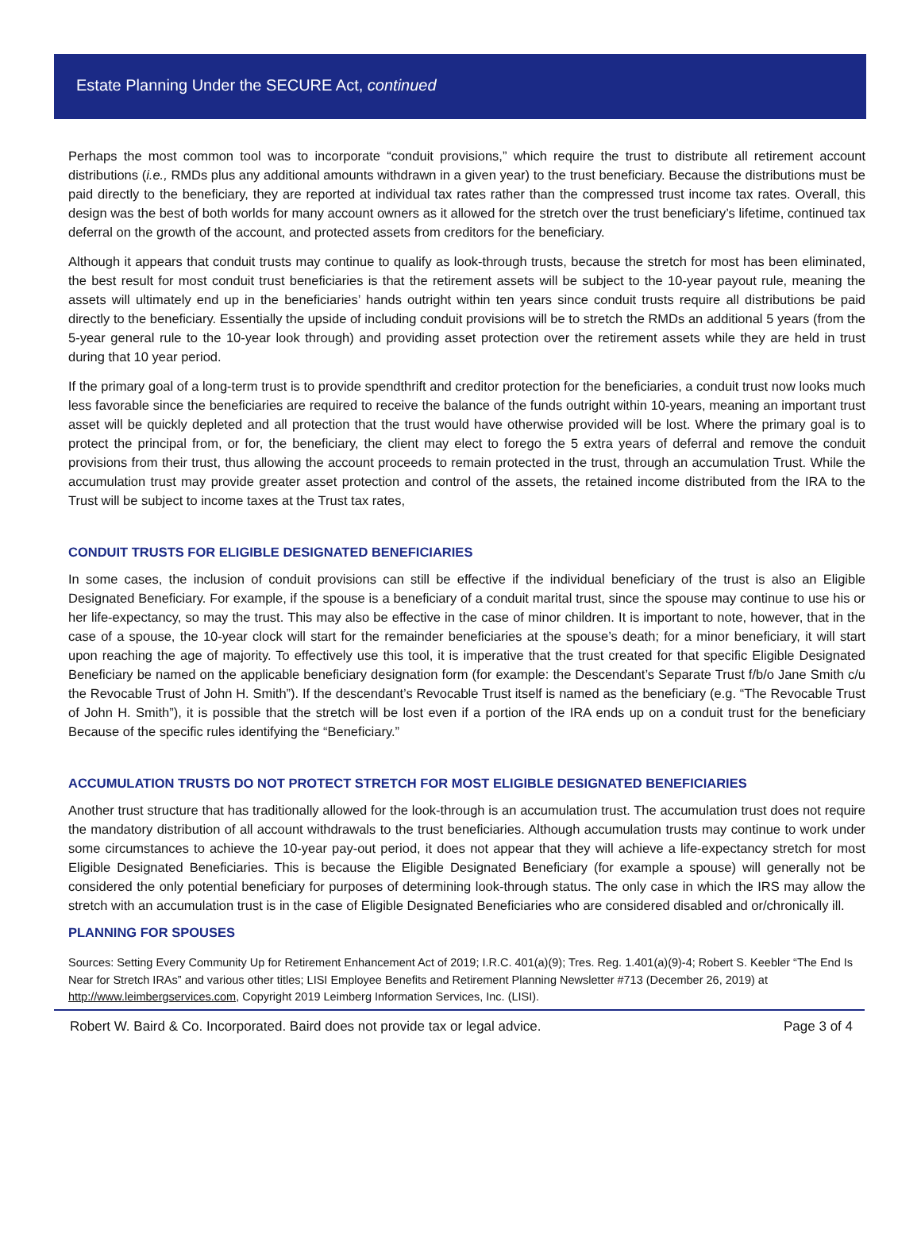Estate Planning Under the SECURE Act, continued
Perhaps the most common tool was to incorporate “conduit provisions,” which require the trust to distribute all retirement account distributions (i.e., RMDs plus any additional amounts withdrawn in a given year) to the trust beneficiary. Because the distributions must be paid directly to the beneficiary, they are reported at individual tax rates rather than the compressed trust income tax rates. Overall, this design was the best of both worlds for many account owners as it allowed for the stretch over the trust beneficiary’s lifetime, continued tax deferral on the growth of the account, and protected assets from creditors for the beneficiary.
Although it appears that conduit trusts may continue to qualify as look-through trusts, because the stretch for most has been eliminated, the best result for most conduit trust beneficiaries is that the retirement assets will be subject to the 10-year payout rule, meaning the assets will ultimately end up in the beneficiaries’ hands outright within ten years since conduit trusts require all distributions be paid directly to the beneficiary. Essentially the upside of including conduit provisions will be to stretch the RMDs an additional 5 years (from the 5-year general rule to the 10-year look through) and providing asset protection over the retirement assets while they are held in trust during that 10 year period.
If the primary goal of a long-term trust is to provide spendthrift and creditor protection for the beneficiaries, a conduit trust now looks much less favorable since the beneficiaries are required to receive the balance of the funds outright within 10-years, meaning an important trust asset will be quickly depleted and all protection that the trust would have otherwise provided will be lost. Where the primary goal is to protect the principal from, or for, the beneficiary, the client may elect to forego the 5 extra years of deferral and remove the conduit provisions from their trust, thus allowing the account proceeds to remain protected in the trust, through an accumulation Trust. While the accumulation trust may provide greater asset protection and control of the assets, the retained income distributed from the IRA to the Trust will be subject to income taxes at the Trust tax rates,
CONDUIT TRUSTS FOR ELIGIBLE DESIGNATED BENEFICIARIES
In some cases, the inclusion of conduit provisions can still be effective if the individual beneficiary of the trust is also an Eligible Designated Beneficiary. For example, if the spouse is a beneficiary of a conduit marital trust, since the spouse may continue to use his or her life-expectancy, so may the trust. This may also be effective in the case of minor children. It is important to note, however, that in the case of a spouse, the 10-year clock will start for the remainder beneficiaries at the spouse’s death; for a minor beneficiary, it will start upon reaching the age of majority. To effectively use this tool, it is imperative that the trust created for that specific Eligible Designated Beneficiary be named on the applicable beneficiary designation form (for example: the Descendant’s Separate Trust f/b/o Jane Smith c/u the Revocable Trust of John H. Smith”). If the descendant’s Revocable Trust itself is named as the beneficiary (e.g. “The Revocable Trust of John H. Smith”), it is possible that the stretch will be lost even if a portion of the IRA ends up on a conduit trust for the beneficiary Because of the specific rules identifying the “Beneficiary.”
ACCUMULATION TRUSTS DO NOT PROTECT STRETCH FOR MOST ELIGIBLE DESIGNATED BENEFICIARIES
Another trust structure that has traditionally allowed for the look-through is an accumulation trust. The accumulation trust does not require the mandatory distribution of all account withdrawals to the trust beneficiaries. Although accumulation trusts may continue to work under some circumstances to achieve the 10-year pay-out period, it does not appear that they will achieve a life-expectancy stretch for most Eligible Designated Beneficiaries. This is because the Eligible Designated Beneficiary (for example a spouse) will generally not be considered the only potential beneficiary for purposes of determining look-through status. The only case in which the IRS may allow the stretch with an accumulation trust is in the case of Eligible Designated Beneficiaries who are considered disabled and or/chronically ill.
PLANNING FOR SPOUSES
Sources: Setting Every Community Up for Retirement Enhancement Act of 2019; I.R.C. 401(a)(9); Tres. Reg. 1.401(a)(9)-4; Robert S. Keebler “The End Is Near for Stretch IRAs” and various other titles; LISI Employee Benefits and Retirement Planning Newsletter #713 (December 26, 2019) at http://www.leimbergservices.com, Copyright 2019 Leimberg Information Services, Inc. (LISI).
Robert W. Baird & Co. Incorporated. Baird does not provide tax or legal advice. Page 3 of 4